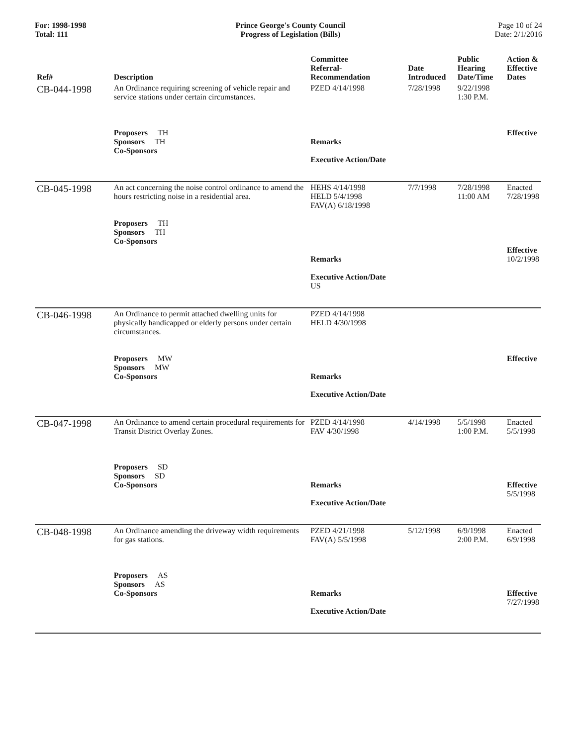For: 1998-1998
Total: 111
Prince George's County Council
Progress of Legislation (Bills)
Page 10 of 24
Date: 2/1/2016
| Ref# | Description | Committee Referral- Recommendation | Date Introduced | Public Hearing Date/Time | Action & Effective Dates |
| --- | --- | --- | --- | --- | --- |
| CB-044-1998 | An Ordinance requiring screening of vehicle repair and service stations under certain circumstances. Proposers TH Sponsors TH Co-Sponsors | PZED 4/14/1998 Remarks Executive Action/Date | 7/28/1998 | 9/22/1998 1:30 P.M. | Effective |
| CB-045-1998 | An act concerning the noise control ordinance to amend the hours restricting noise in a residential area. Proposers TH Sponsors TH Co-Sponsors | HEHS 4/14/1998 HELD 5/4/1998 FAV(A) 6/18/1998 Remarks Executive Action/Date US | 7/7/1998 | 7/28/1998 11:00 AM | Enacted 7/28/1998 Effective 10/2/1998 |
| CB-046-1998 | An Ordinance to permit attached dwelling units for physically handicapped or elderly persons under certain circumstances. Proposers MW Sponsors MW Co-Sponsors | PZED 4/14/1998 HELD 4/30/1998 Remarks Executive Action/Date | | | Effective |
| CB-047-1998 | An Ordinance to amend certain procedural requirements for Transit District Overlay Zones. Proposers SD Sponsors SD Co-Sponsors | PZED 4/14/1998 FAV 4/30/1998 Remarks Executive Action/Date | 4/14/1998 | 5/5/1998 1:00 P.M. | Enacted 5/5/1998 Effective 5/5/1998 |
| CB-048-1998 | An Ordinance amending the driveway width requirements for gas stations. Proposers AS Sponsors AS Co-Sponsors | PZED 4/21/1998 FAV(A) 5/5/1998 Remarks Executive Action/Date | 5/12/1998 | 6/9/1998 2:00 P.M. | Enacted 6/9/1998 Effective 7/27/1998 |